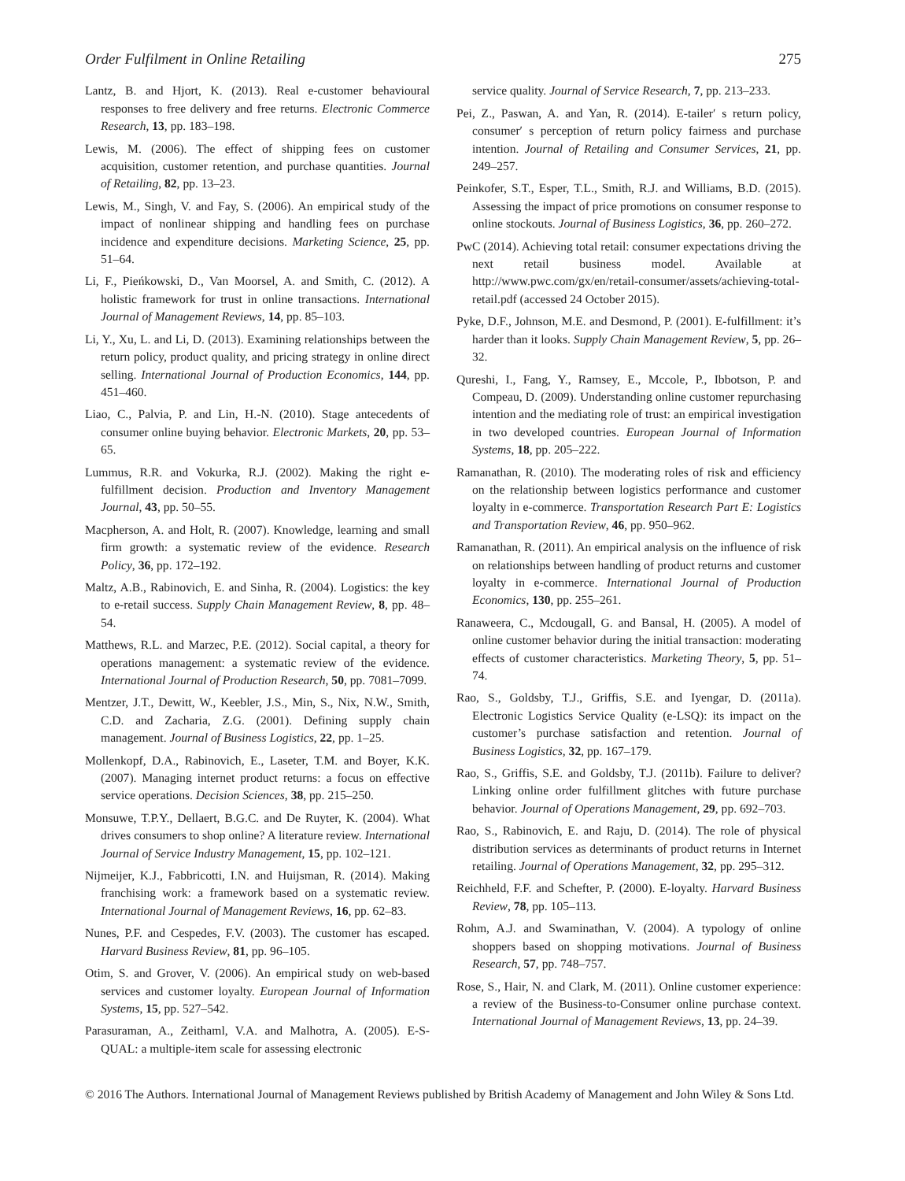Order Fulfilment in Online Retailing 275
Lantz, B. and Hjort, K. (2013). Real e-customer behavioural responses to free delivery and free returns. Electronic Commerce Research, 13, pp. 183–198.
Lewis, M. (2006). The effect of shipping fees on customer acquisition, customer retention, and purchase quantities. Journal of Retailing, 82, pp. 13–23.
Lewis, M., Singh, V. and Fay, S. (2006). An empirical study of the impact of nonlinear shipping and handling fees on purchase incidence and expenditure decisions. Marketing Science, 25, pp. 51–64.
Li, F., Pieńkowski, D., Van Moorsel, A. and Smith, C. (2012). A holistic framework for trust in online transactions. International Journal of Management Reviews, 14, pp. 85–103.
Li, Y., Xu, L. and Li, D. (2013). Examining relationships between the return policy, product quality, and pricing strategy in online direct selling. International Journal of Production Economics, 144, pp. 451–460.
Liao, C., Palvia, P. and Lin, H.-N. (2010). Stage antecedents of consumer online buying behavior. Electronic Markets, 20, pp. 53–65.
Lummus, R.R. and Vokurka, R.J. (2002). Making the right e-fulfillment decision. Production and Inventory Management Journal, 43, pp. 50–55.
Macpherson, A. and Holt, R. (2007). Knowledge, learning and small firm growth: a systematic review of the evidence. Research Policy, 36, pp. 172–192.
Maltz, A.B., Rabinovich, E. and Sinha, R. (2004). Logistics: the key to e-retail success. Supply Chain Management Review, 8, pp. 48–54.
Matthews, R.L. and Marzec, P.E. (2012). Social capital, a theory for operations management: a systematic review of the evidence. International Journal of Production Research, 50, pp. 7081–7099.
Mentzer, J.T., Dewitt, W., Keebler, J.S., Min, S., Nix, N.W., Smith, C.D. and Zacharia, Z.G. (2001). Defining supply chain management. Journal of Business Logistics, 22, pp. 1–25.
Mollenkopf, D.A., Rabinovich, E., Laseter, T.M. and Boyer, K.K. (2007). Managing internet product returns: a focus on effective service operations. Decision Sciences, 38, pp. 215–250.
Monsuwe, T.P.Y., Dellaert, B.G.C. and De Ruyter, K. (2004). What drives consumers to shop online? A literature review. International Journal of Service Industry Management, 15, pp. 102–121.
Nijmeijer, K.J., Fabbricotti, I.N. and Huijsman, R. (2014). Making franchising work: a framework based on a systematic review. International Journal of Management Reviews, 16, pp. 62–83.
Nunes, P.F. and Cespedes, F.V. (2003). The customer has escaped. Harvard Business Review, 81, pp. 96–105.
Otim, S. and Grover, V. (2006). An empirical study on web-based services and customer loyalty. European Journal of Information Systems, 15, pp. 527–542.
Parasuraman, A., Zeithaml, V.A. and Malhotra, A. (2005). E-S-QUAL: a multiple-item scale for assessing electronic
service quality. Journal of Service Research, 7, pp. 213–233.
Pei, Z., Paswan, A. and Yan, R. (2014). E-tailer′ s return policy, consumer′ s perception of return policy fairness and purchase intention. Journal of Retailing and Consumer Services, 21, pp. 249–257.
Peinkofer, S.T., Esper, T.L., Smith, R.J. and Williams, B.D. (2015). Assessing the impact of price promotions on consumer response to online stockouts. Journal of Business Logistics, 36, pp. 260–272.
PwC (2014). Achieving total retail: consumer expectations driving the next retail business model. Available at http://www.pwc.com/gx/en/retail-consumer/assets/achieving-total-retail.pdf (accessed 24 October 2015).
Pyke, D.F., Johnson, M.E. and Desmond, P. (2001). E-fulfillment: it’s harder than it looks. Supply Chain Management Review, 5, pp. 26–32.
Qureshi, I., Fang, Y., Ramsey, E., Mccole, P., Ibbotson, P. and Compeau, D. (2009). Understanding online customer repurchasing intention and the mediating role of trust: an empirical investigation in two developed countries. European Journal of Information Systems, 18, pp. 205–222.
Ramanathan, R. (2010). The moderating roles of risk and efficiency on the relationship between logistics performance and customer loyalty in e-commerce. Transportation Research Part E: Logistics and Transportation Review, 46, pp. 950–962.
Ramanathan, R. (2011). An empirical analysis on the influence of risk on relationships between handling of product returns and customer loyalty in e-commerce. International Journal of Production Economics, 130, pp. 255–261.
Ranaweera, C., Mcdougall, G. and Bansal, H. (2005). A model of online customer behavior during the initial transaction: moderating effects of customer characteristics. Marketing Theory, 5, pp. 51–74.
Rao, S., Goldsby, T.J., Griffis, S.E. and Iyengar, D. (2011a). Electronic Logistics Service Quality (e-LSQ): its impact on the customer’s purchase satisfaction and retention. Journal of Business Logistics, 32, pp. 167–179.
Rao, S., Griffis, S.E. and Goldsby, T.J. (2011b). Failure to deliver? Linking online order fulfillment glitches with future purchase behavior. Journal of Operations Management, 29, pp. 692–703.
Rao, S., Rabinovich, E. and Raju, D. (2014). The role of physical distribution services as determinants of product returns in Internet retailing. Journal of Operations Management, 32, pp. 295–312.
Reichheld, F.F. and Schefter, P. (2000). E-loyalty. Harvard Business Review, 78, pp. 105–113.
Rohm, A.J. and Swaminathan, V. (2004). A typology of online shoppers based on shopping motivations. Journal of Business Research, 57, pp. 748–757.
Rose, S., Hair, N. and Clark, M. (2011). Online customer experience: a review of the Business-to-Consumer online purchase context. International Journal of Management Reviews, 13, pp. 24–39.
© 2016 The Authors. International Journal of Management Reviews published by British Academy of Management and John Wiley & Sons Ltd.